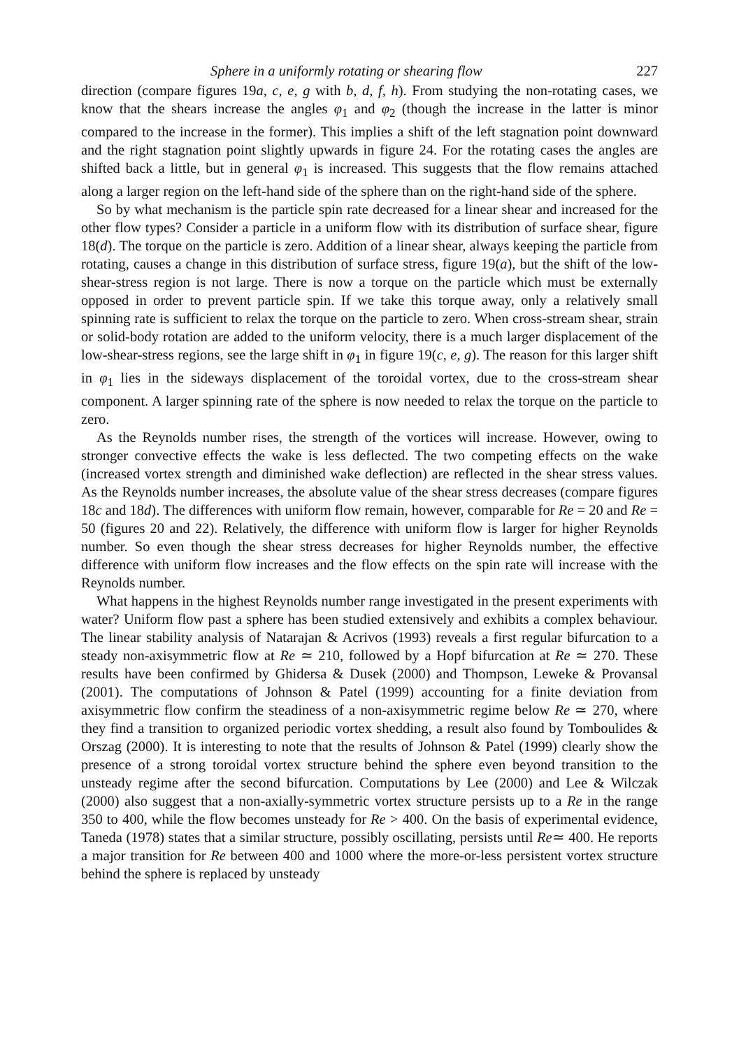Sphere in a uniformly rotating or shearing flow 227
direction (compare figures 19a, c, e, g with b, d, f, h). From studying the non-rotating cases, we know that the shears increase the angles φ<sub>1</sub> and φ<sub>2</sub> (though the increase in the latter is minor compared to the increase in the former). This implies a shift of the left stagnation point downward and the right stagnation point slightly upwards in figure 24. For the rotating cases the angles are shifted back a little, but in general φ<sub>1</sub> is increased. This suggests that the flow remains attached along a larger region on the left-hand side of the sphere than on the right-hand side of the sphere.
So by what mechanism is the particle spin rate decreased for a linear shear and increased for the other flow types? Consider a particle in a uniform flow with its distribution of surface shear, figure 18(d). The torque on the particle is zero. Addition of a linear shear, always keeping the particle from rotating, causes a change in this distribution of surface stress, figure 19(a), but the shift of the low-shear-stress region is not large. There is now a torque on the particle which must be externally opposed in order to prevent particle spin. If we take this torque away, only a relatively small spinning rate is sufficient to relax the torque on the particle to zero. When cross-stream shear, strain or solid-body rotation are added to the uniform velocity, there is a much larger displacement of the low-shear-stress regions, see the large shift in φ<sub>1</sub> in figure 19(c, e, g). The reason for this larger shift in φ<sub>1</sub> lies in the sideways displacement of the toroidal vortex, due to the cross-stream shear component. A larger spinning rate of the sphere is now needed to relax the torque on the particle to zero.
As the Reynolds number rises, the strength of the vortices will increase. However, owing to stronger convective effects the wake is less deflected. The two competing effects on the wake (increased vortex strength and diminished wake deflection) are reflected in the shear stress values. As the Reynolds number increases, the absolute value of the shear stress decreases (compare figures 18c and 18d). The differences with uniform flow remain, however, comparable for Re = 20 and Re = 50 (figures 20 and 22). Relatively, the difference with uniform flow is larger for higher Reynolds number. So even though the shear stress decreases for higher Reynolds number, the effective difference with uniform flow increases and the flow effects on the spin rate will increase with the Reynolds number.
What happens in the highest Reynolds number range investigated in the present experiments with water? Uniform flow past a sphere has been studied extensively and exhibits a complex behaviour. The linear stability analysis of Natarajan & Acrivos (1993) reveals a first regular bifurcation to a steady non-axisymmetric flow at Re ≃ 210, followed by a Hopf bifurcation at Re ≃ 270. These results have been confirmed by Ghidersa & Dusek (2000) and Thompson, Leweke & Provansal (2001). The computations of Johnson & Patel (1999) accounting for a finite deviation from axisymmetric flow confirm the steadiness of a non-axisymmetric regime below Re ≃ 270, where they find a transition to organized periodic vortex shedding, a result also found by Tomboulides & Orszag (2000). It is interesting to note that the results of Johnson & Patel (1999) clearly show the presence of a strong toroidal vortex structure behind the sphere even beyond transition to the unsteady regime after the second bifurcation. Computations by Lee (2000) and Lee & Wilczak (2000) also suggest that a non-axially-symmetric vortex structure persists up to a Re in the range 350 to 400, while the flow becomes unsteady for Re > 400. On the basis of experimental evidence, Taneda (1978) states that a similar structure, possibly oscillating, persists until Re≃ 400. He reports a major transition for Re between 400 and 1000 where the more-or-less persistent vortex structure behind the sphere is replaced by unsteady